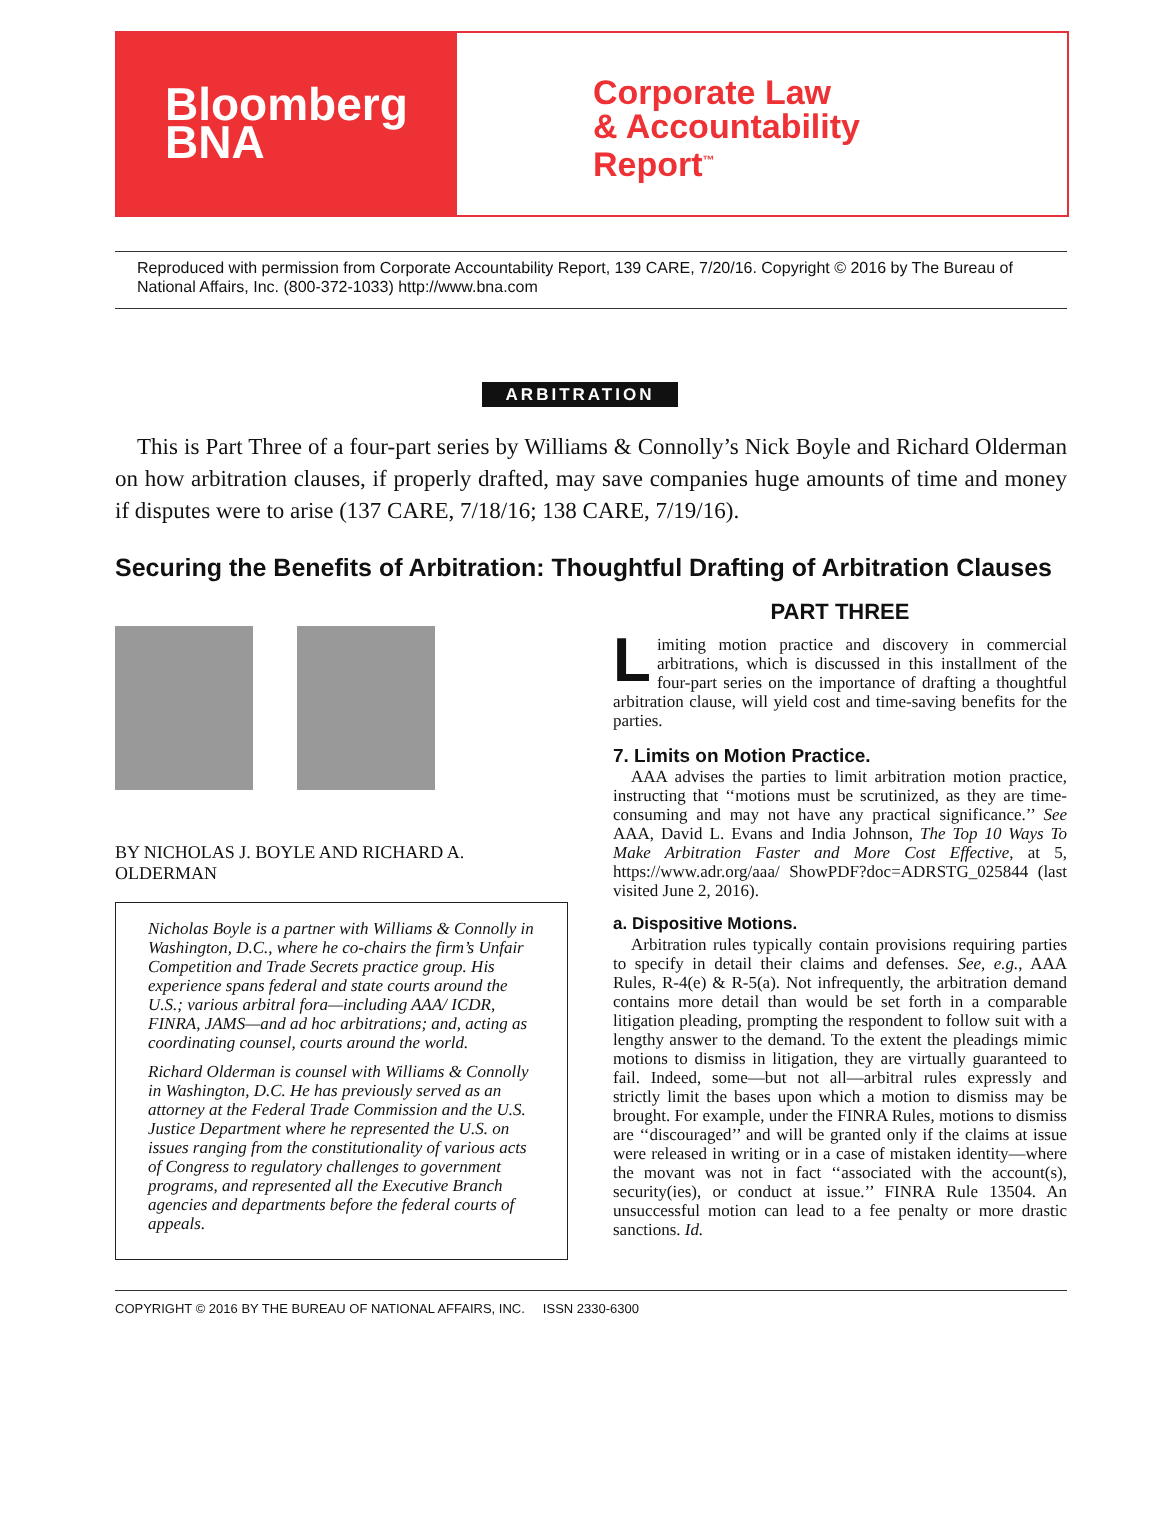Bloomberg
BNA
Corporate Law
& Accountability
Report<sup>™</sup>
Reproduced with permission from Corporate Accountability Report, 139 CARE, 7/20/16. Copyright © 2016 by The Bureau of National Affairs, Inc. (800-372-1033) http://www.bna.com
ARBITRATION
This is Part Three of a four-part series by Williams & Connolly’s Nick Boyle and Richard Olderman on how arbitration clauses, if properly drafted, may save companies huge amounts of time and money if disputes were to arise (137 CARE, 7/18/16; 138 CARE, 7/19/16).
Securing the Benefits of Arbitration: Thoughtful Drafting of Arbitration Clauses
BY NICHOLAS J. BOYLE AND RICHARD A. OLDERMAN
Nicholas Boyle is a partner with Williams & Connolly in Washington, D.C., where he co-chairs the firm’s Unfair Competition and Trade Secrets practice group. His experience spans federal and state courts around the U.S.; various arbitral fora—including AAA/ ICDR, FINRA, JAMS—and ad hoc arbitrations; and, acting as coordinating counsel, courts around the world.
Richard Olderman is counsel with Williams & Connolly in Washington, D.C. He has previously served as an attorney at the Federal Trade Commission and the U.S. Justice Department where he represented the U.S. on issues ranging from the constitutionality of various acts of Congress to regulatory challenges to government programs, and represented all the Executive Branch agencies and departments before the federal courts of appeals.
PART THREE
Limiting motion practice and discovery in commercial arbitrations, which is discussed in this installment of the four-part series on the importance of drafting a thoughtful arbitration clause, will yield cost and time-saving benefits for the parties.
7. Limits on Motion Practice.
AAA advises the parties to limit arbitration motion practice, instructing that ‘‘motions must be scrutinized, as they are time-consuming and may not have any practical significance.’’ See AAA, David L. Evans and India Johnson, The Top 10 Ways To Make Arbitration Faster and More Cost Effective, at 5, https://www.adr.org/aaa/ ShowPDF?doc=ADRSTG_025844 (last visited June 2, 2016).
a. Dispositive Motions.
Arbitration rules typically contain provisions requiring parties to specify in detail their claims and defenses. See, e.g., AAA Rules, R-4(e) & R-5(a). Not infrequently, the arbitration demand contains more detail than would be set forth in a comparable litigation pleading, prompting the respondent to follow suit with a lengthy answer to the demand. To the extent the pleadings mimic motions to dismiss in litigation, they are virtually guaranteed to fail. Indeed, some—but not all—arbitral rules expressly and strictly limit the bases upon which a motion to dismiss may be brought. For example, under the FINRA Rules, motions to dismiss are ‘‘discouraged’’ and will be granted only if the claims at issue were released in writing or in a case of mistaken identity—where the movant was not in fact ‘‘associated with the account(s), security(ies), or conduct at issue.’’ FINRA Rule 13504. An unsuccessful motion can lead to a fee penalty or more drastic sanctions. Id.
COPYRIGHT © 2016 BY THE BUREAU OF NATIONAL AFFAIRS, INC. ISSN 2330-6300